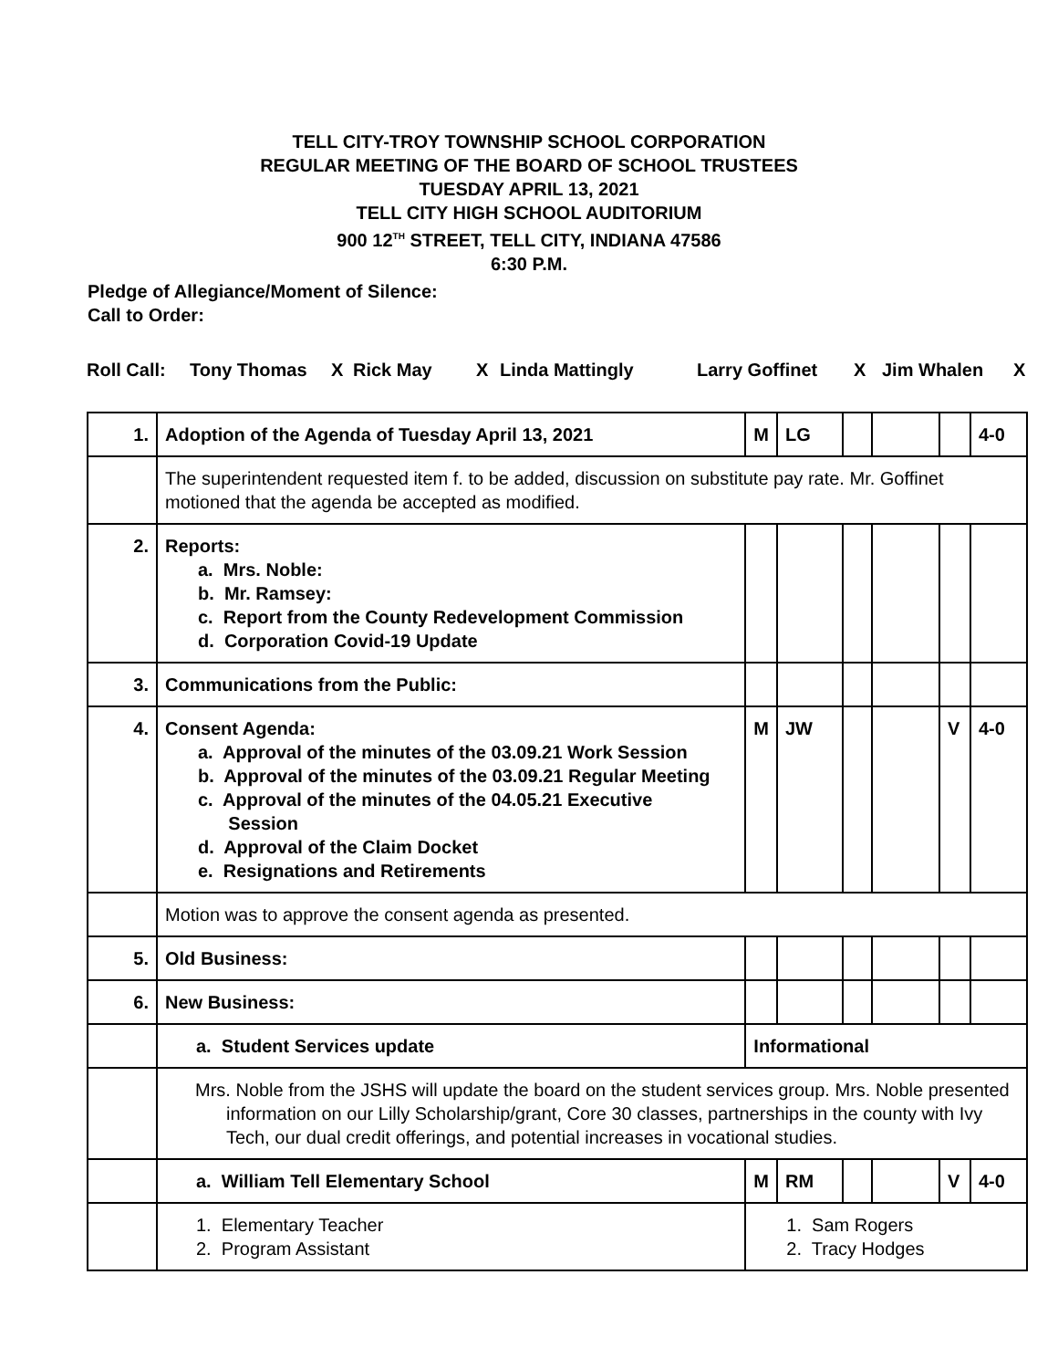TELL CITY-TROY TOWNSHIP SCHOOL CORPORATION
REGULAR MEETING OF THE BOARD OF SCHOOL TRUSTEES
TUESDAY APRIL 13, 2021
TELL CITY HIGH SCHOOL AUDITORIUM
900 12<sup>TH</sup> STREET, TELL CITY, INDIANA 47586
6:30 P.M.
Pledge of Allegiance/Moment of Silence:
Call to Order:
Roll Call: Tony Thomas X Rick May X Linda Mattingly Larry Goffinet X Jim Whalen X
| 1. | Adoption of the Agenda of Tuesday April 13, 2021 | M | LG | | | | 4-0 |
| | The superintendent requested item f. to be added, discussion on substitute pay rate. Mr. Goffinet motioned that the agenda be accepted as modified. | | | | | | |
| 2. | Reports: a. Mrs. Noble: b. Mr. Ramsey: c. Report from the County Redevelopment Commission d. Corporation Covid-19 Update | | | | | | |
| 3. | Communications from the Public: | | | | | | |
| 4. | Consent Agenda: a. Approval of the minutes of the 03.09.21 Work Session b. Approval of the minutes of the 03.09.21 Regular Meeting c. Approval of the minutes of the 04.05.21 Executive Session d. Approval of the Claim Docket e. Resignations and Retirements | M | JW | | | V | 4-0 |
| | Motion was to approve the consent agenda as presented. | | | | | | |
| 5. | Old Business: | | | | | | |
| 6. | New Business: | | | | | | |
| | a. Student Services update | Informational | | | | | |
| | Mrs. Noble from the JSHS will update the board on the student services group. Mrs. Noble presented information on our Lilly Scholarship/grant, Core 30 classes, partnerships in the county with Ivy Tech, our dual credit offerings, and potential increases in vocational studies. | | | | | | |
| | a. William Tell Elementary School | M | RM | | | V | 4-0 |
| | 1. Elementary Teacher 2. Program Assistant | 1. Sam Rogers 2. Tracy Hodges | | | | | |